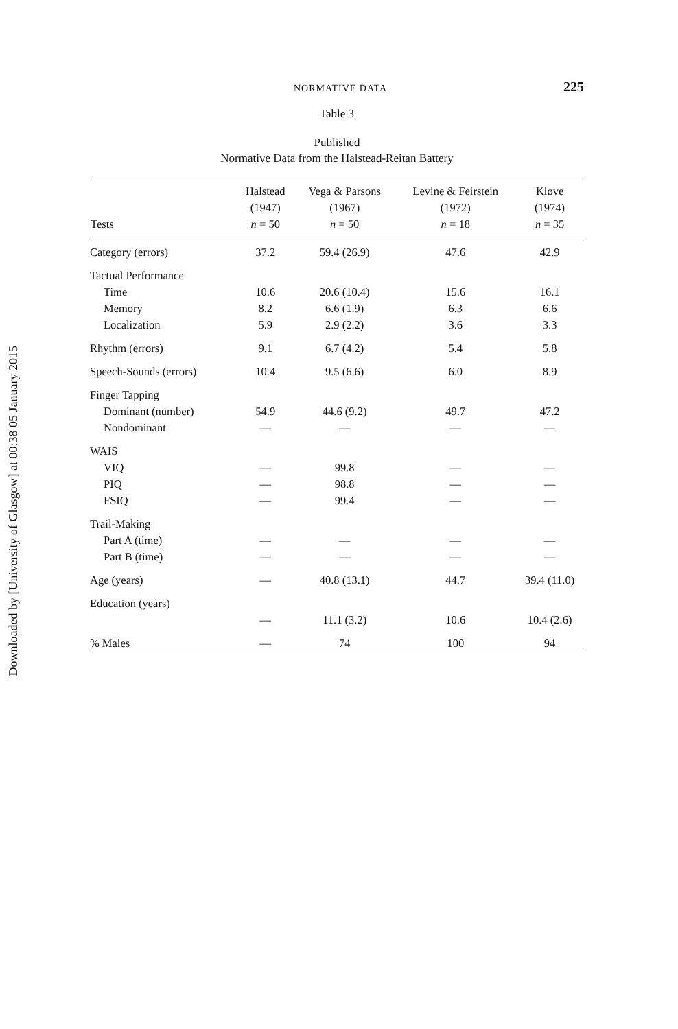Downloaded by [University of Glasgow] at 00:38 05 January 2015
NORMATIVE DATA 225
Table 3
Published
Normative Data from the Halstead-Reitan Battery
| Tests | Halstead (1947) n = 50 | Vega & Parsons (1967) n = 50 | Levine & Feirstein (1972) n = 18 | Kløve (1974) n = 35 |
| --- | --- | --- | --- | --- |
| Category (errors) | 37.2 | 59.4 (26.9) | 47.6 | 42.9 |
| Tactual Performance | | | | |
| Time | 10.6 | 20.6 (10.4) | 15.6 | 16.1 |
| Memory | 8.2 | 6.6 (1.9) | 6.3 | 6.6 |
| Localization | 5.9 | 2.9 (2.2) | 3.6 | 3.3 |
| Rhythm (errors) | 9.1 | 6.7 (4.2) | 5.4 | 5.8 |
| Speech-Sounds (errors) | 10.4 | 9.5 (6.6) | 6.0 | 8.9 |
| Finger Tapping | | | | |
| Dominant (number) | 54.9 | 44.6 (9.2) | 49.7 | 47.2 |
| Nondominant | — | — | — | — |
| WAIS | | | | |
| VIQ | — | 99.8 | — | — |
| PIQ | — | 98.8 | — | — |
| FSIQ | — | 99.4 | — | — |
| Trail-Making | | | | |
| Part A (time) | — | — | — | — |
| Part B (time) | — | — | — | — |
| Age (years) | — | 40.8 (13.1) | 44.7 | 39.4 (11.0) |
| Education (years) | | | | |
| | — | 11.1 (3.2) | 10.6 | 10.4 (2.6) |
| % Males | — | 74 | 100 | 94 |